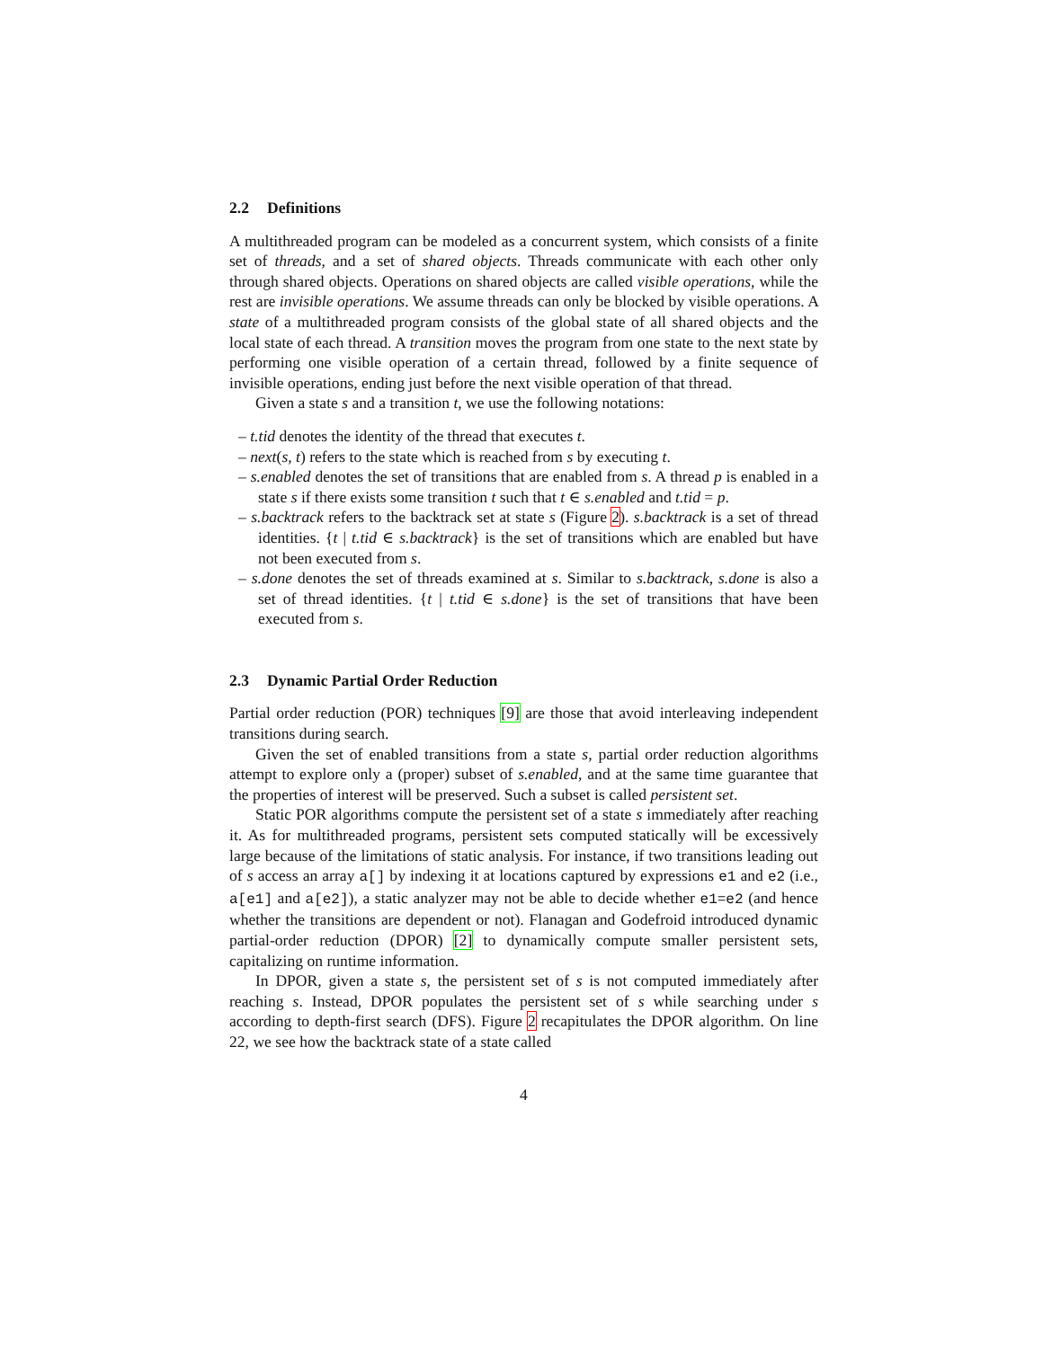2.2 Definitions
A multithreaded program can be modeled as a concurrent system, which consists of a finite set of threads, and a set of shared objects. Threads communicate with each other only through shared objects. Operations on shared objects are called visible operations, while the rest are invisible operations. We assume threads can only be blocked by visible operations. A state of a multithreaded program consists of the global state of all shared objects and the local state of each thread. A transition moves the program from one state to the next state by performing one visible operation of a certain thread, followed by a finite sequence of invisible operations, ending just before the next visible operation of that thread.
Given a state s and a transition t, we use the following notations:
– t.tid denotes the identity of the thread that executes t.
– next(s, t) refers to the state which is reached from s by executing t.
– s.enabled denotes the set of transitions that are enabled from s. A thread p is enabled in a state s if there exists some transition t such that t ∈ s.enabled and t.tid = p.
– s.backtrack refers to the backtrack set at state s (Figure 2). s.backtrack is a set of thread identities. {t | t.tid ∈ s.backtrack} is the set of transitions which are enabled but have not been executed from s.
– s.done denotes the set of threads examined at s. Similar to s.backtrack, s.done is also a set of thread identities. {t | t.tid ∈ s.done} is the set of transitions that have been executed from s.
2.3 Dynamic Partial Order Reduction
Partial order reduction (POR) techniques [9] are those that avoid interleaving independent transitions during search.
Given the set of enabled transitions from a state s, partial order reduction algorithms attempt to explore only a (proper) subset of s.enabled, and at the same time guarantee that the properties of interest will be preserved. Such a subset is called persistent set.
Static POR algorithms compute the persistent set of a state s immediately after reaching it. As for multithreaded programs, persistent sets computed statically will be excessively large because of the limitations of static analysis. For instance, if two transitions leading out of s access an array a[] by indexing it at locations captured by expressions e1 and e2 (i.e., a[e1] and a[e2]), a static analyzer may not be able to decide whether e1=e2 (and hence whether the transitions are dependent or not). Flanagan and Godefroid introduced dynamic partial-order reduction (DPOR) [2] to dynamically compute smaller persistent sets, capitalizing on runtime information.
In DPOR, given a state s, the persistent set of s is not computed immediately after reaching s. Instead, DPOR populates the persistent set of s while searching under s according to depth-first search (DFS). Figure 2 recapitulates the DPOR algorithm. On line 22, we see how the backtrack state of a state called
4